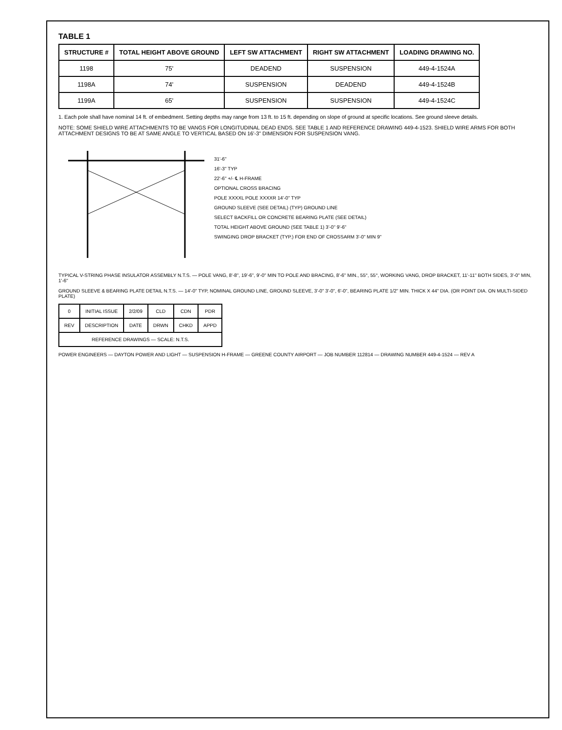TABLE 1
| STRUCTURE # | TOTAL HEIGHT ABOVE GROUND | LEFT SW ATTACHMENT | RIGHT SW ATTACHMENT | LOADING DRAWING NO. |
| --- | --- | --- | --- | --- |
| 1198 | 75' | DEADEND | SUSPENSION | 449-4-1524A |
| 1198A | 74' | SUSPENSION | DEADEND | 449-4-1524B |
| 1199A | 65' | SUSPENSION | SUSPENSION | 449-4-1524C |
1. Each pole shall have nominal 14 ft. of embedment. Setting depths may range from 13 ft. to 15 ft. depending on slope of ground at specific locations. See ground sleeve details.
NOTE: SOME SHIELD WIRE ATTACHMENTS TO BE VANGS FOR LONGITUDINAL DEAD ENDS. SEE TABLE 1 AND REFERENCE DRAWING 449-4-1523. SHIELD WIRE ARMS FOR BOTH ATTACHMENT DESIGNS TO BE AT SAME ANGLE TO VERTICAL BASED ON 16'-3" DIMENSION FOR SUSPENSION VANG.
31'-6"
16'-3" TYP
22'-6" +/- ℄ H-FRAME
OPTIONAL CROSS BRACING
POLE XXXXL POLE XXXXR 14'-0" TYP
GROUND SLEEVE (SEE DETAIL) (TYP) GROUND LINE
SELECT BACKFILL OR CONCRETE BEARING PLATE (SEE DETAIL)
TOTAL HEIGHT ABOVE GROUND (SEE TABLE 1) 3'-0" 9'-6"
SWINGING DROP BRACKET (TYP.) FOR END OF CROSSARM 3'-0" MIN 9"
TYPICAL V-STRING PHASE INSULATOR ASSEMBLY N.T.S. — POLE VANG, 8'-8", 19'-6", 9'-0" MIN TO POLE AND BRACING, 8'-6" MIN., 55°, 55°, WORKING VANG, DROP BRACKET, 11'-11" BOTH SIDES, 3'-0" MIN, 1'-6"
GROUND SLEEVE & BEARING PLATE DETAIL N.T.S. — 14'-0" TYP, NOMINAL GROUND LINE, GROUND SLEEVE, 3'-0" 3'-0", 6'-0", BEARING PLATE 1/2" MIN. THICK X 44" DIA. (OR POINT DIA. ON MULTI-SIDED PLATE)
| 0 | INITIAL ISSUE | 2/2/09 | CLD | CDN | PDR |
| REV | DESCRIPTION | DATE | DRWN | CHKD | APPD |
| REFERENCE DRAWINGS — SCALE: N.T.S. | | | | | |
POWER ENGINEERS — DAYTON POWER AND LIGHT — SUSPENSION H-FRAME — GREENE COUNTY AIRPORT — JOB NUMBER 112814 — DRAWING NUMBER 449-4-1524 — REV A